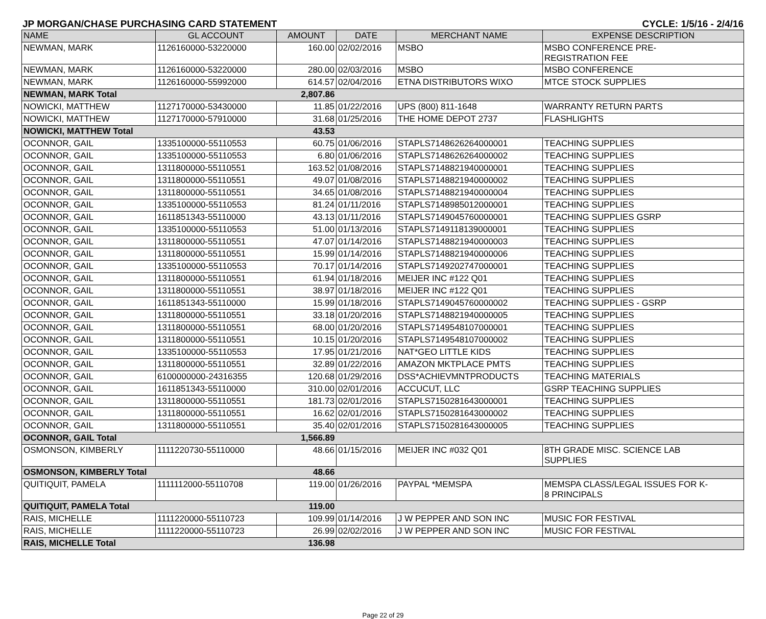JP MORGAN/CHASE PURCHASING CARD STATEMENT CYCLE: 1/5/16 - 2/4/16
| NAME | GL ACCOUNT | AMOUNT | DATE | MERCHANT NAME | EXPENSE DESCRIPTION |
| --- | --- | --- | --- | --- | --- |
| NEWMAN, MARK | 1126160000-53220000 | 160.00 | 02/02/2016 | MSBO | MSBO CONFERENCE PRE- REGISTRATION FEE |
| NEWMAN, MARK | 1126160000-53220000 | 280.00 | 02/03/2016 | MSBO | MSBO CONFERENCE |
| NEWMAN, MARK | 1126160000-55992000 | 614.57 | 02/04/2016 | ETNA DISTRIBUTORS WIXO | MTCE STOCK SUPPLIES |
| NEWMAN, MARK Total | | 2,807.86 | | | |
| NOWICKI, MATTHEW | 1127170000-53430000 | 11.85 | 01/22/2016 | UPS (800) 811-1648 | WARRANTY RETURN PARTS |
| NOWICKI, MATTHEW | 1127170000-57910000 | 31.68 | 01/25/2016 | THE HOME DEPOT 2737 | FLASHLIGHTS |
| NOWICKI, MATTHEW Total | | 43.53 | | | |
| OCONNOR, GAIL | 1335100000-55110553 | 60.75 | 01/06/2016 | STAPLS7148626264000001 | TEACHING SUPPLIES |
| OCONNOR, GAIL | 1335100000-55110553 | 6.80 | 01/06/2016 | STAPLS7148626264000002 | TEACHING SUPPLIES |
| OCONNOR, GAIL | 1311800000-55110551 | 163.52 | 01/08/2016 | STAPLS7148821940000001 | TEACHING SUPPLIES |
| OCONNOR, GAIL | 1311800000-55110551 | 49.07 | 01/08/2016 | STAPLS7148821940000002 | TEACHING SUPPLIES |
| OCONNOR, GAIL | 1311800000-55110551 | 34.65 | 01/08/2016 | STAPLS7148821940000004 | TEACHING SUPPLIES |
| OCONNOR, GAIL | 1335100000-55110553 | 81.24 | 01/11/2016 | STAPLS7148985012000001 | TEACHING SUPPLIES |
| OCONNOR, GAIL | 1611851343-55110000 | 43.13 | 01/11/2016 | STAPLS7149045760000001 | TEACHING SUPPLIES GSRP |
| OCONNOR, GAIL | 1335100000-55110553 | 51.00 | 01/13/2016 | STAPLS7149118139000001 | TEACHING SUPPLIES |
| OCONNOR, GAIL | 1311800000-55110551 | 47.07 | 01/14/2016 | STAPLS7148821940000003 | TEACHING SUPPLIES |
| OCONNOR, GAIL | 1311800000-55110551 | 15.99 | 01/14/2016 | STAPLS7148821940000006 | TEACHING SUPPLIES |
| OCONNOR, GAIL | 1335100000-55110553 | 70.17 | 01/14/2016 | STAPLS7149202747000001 | TEACHING SUPPLIES |
| OCONNOR, GAIL | 1311800000-55110551 | 61.94 | 01/18/2016 | MEIJER INC #122 Q01 | TEACHING SUPPLIES |
| OCONNOR, GAIL | 1311800000-55110551 | 38.97 | 01/18/2016 | MEIJER INC #122 Q01 | TEACHING SUPPLIES |
| OCONNOR, GAIL | 1611851343-55110000 | 15.99 | 01/18/2016 | STAPLS7149045760000002 | TEACHING SUPPLIES - GSRP |
| OCONNOR, GAIL | 1311800000-55110551 | 33.18 | 01/20/2016 | STAPLS7148821940000005 | TEACHING SUPPLIES |
| OCONNOR, GAIL | 1311800000-55110551 | 68.00 | 01/20/2016 | STAPLS7149548107000001 | TEACHING SUPPLIES |
| OCONNOR, GAIL | 1311800000-55110551 | 10.15 | 01/20/2016 | STAPLS7149548107000002 | TEACHING SUPPLIES |
| OCONNOR, GAIL | 1335100000-55110553 | 17.95 | 01/21/2016 | NAT*GEO LITTLE KIDS | TEACHING SUPPLIES |
| OCONNOR, GAIL | 1311800000-55110551 | 32.89 | 01/22/2016 | AMAZON MKTPLACE PMTS | TEACHING SUPPLIES |
| OCONNOR, GAIL | 6100000000-24316355 | 120.68 | 01/29/2016 | DSS*ACHIEVMNTPRODUCTS | TEACHING MATERIALS |
| OCONNOR, GAIL | 1611851343-55110000 | 310.00 | 02/01/2016 | ACCUCUT, LLC | GSRP TEACHING SUPPLIES |
| OCONNOR, GAIL | 1311800000-55110551 | 181.73 | 02/01/2016 | STAPLS7150281643000001 | TEACHING SUPPLIES |
| OCONNOR, GAIL | 1311800000-55110551 | 16.62 | 02/01/2016 | STAPLS7150281643000002 | TEACHING SUPPLIES |
| OCONNOR, GAIL | 1311800000-55110551 | 35.40 | 02/01/2016 | STAPLS7150281643000005 | TEACHING SUPPLIES |
| OCONNOR, GAIL Total | | 1,566.89 | | | |
| OSMONSON, KIMBERLY | 1111220730-55110000 | 48.66 | 01/15/2016 | MEIJER INC #032 Q01 | 8TH GRADE MISC. SCIENCE LAB SUPPLIES |
| OSMONSON, KIMBERLY Total | | 48.66 | | | |
| QUITIQUIT, PAMELA | 1111112000-55110708 | 119.00 | 01/26/2016 | PAYPAL *MEMSPA | MEMSPA CLASS/LEGAL ISSUES FOR K- 8 PRINCIPALS |
| QUITIQUIT, PAMELA Total | | 119.00 | | | |
| RAIS, MICHELLE | 1111220000-55110723 | 109.99 | 01/14/2016 | J W PEPPER AND SON INC | MUSIC FOR FESTIVAL |
| RAIS, MICHELLE | 1111220000-55110723 | 26.99 | 02/02/2016 | J W PEPPER AND SON INC | MUSIC FOR FESTIVAL |
| RAIS, MICHELLE Total | | 136.98 | | | |
Page 22 of 29